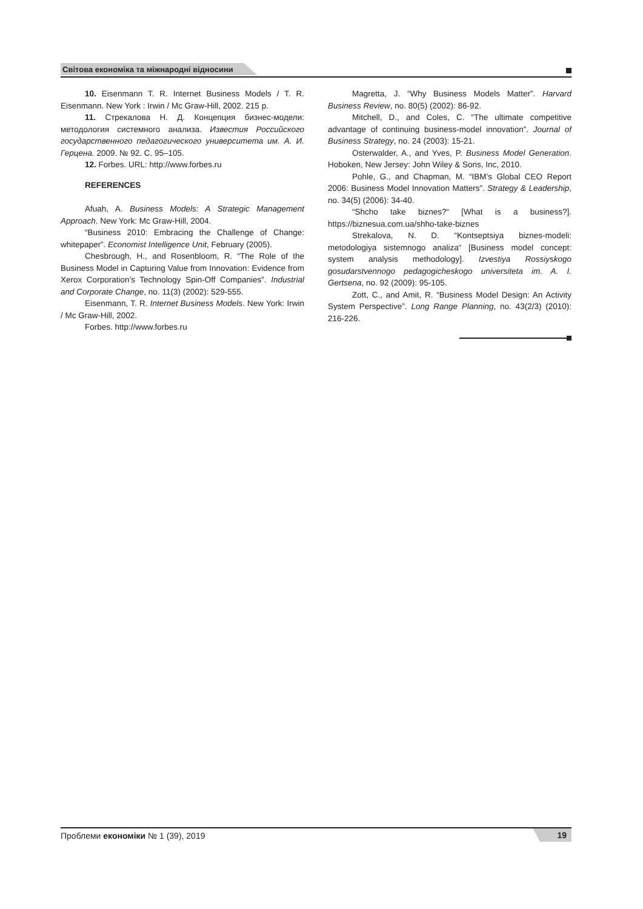Світова економіка та міжнародні відносини
10. Eisenmann T. R. Internet Business Models / T. R. Eisenmann. New York : Irwin / Mc Graw-Hill, 2002. 215 p.
11. Стрекалова Н. Д. Концепция бизнес-модели: методология системного анализа. Известия Российского государственного педагогического университета им. А. И. Герцена. 2009. № 92. С. 95–105.
12. Forbes. URL: http://www.forbes.ru
REFERENCES
Afuah, A. Business Models: A Strategic Management Approach. New York: Mc Graw-Hill, 2004.
“Business 2010: Embracing the Challenge of Change: whitepaper”. Economist Intelligence Unit, February (2005).
Chesbrough, H., and Rosenbloom, R. “The Role of the Business Model in Capturing Value from Innovation: Evidence from Xerox Corporation’s Technology Spin-Off Companies”. Industrial and Corporate Change, no. 11(3) (2002): 529-555.
Eisenmann, T. R. Internet Business Models. New York: Irwin / Mc Graw-Hill, 2002.
Forbes. http://www.forbes.ru
Magretta, J. “Why Business Models Matter”. Harvard Business Review, no. 80(5) (2002): 86-92.
Mitchell, D., and Coles, C. “The ultimate competitive advantage of continuing business-model innovation”. Journal of Business Strategy, no. 24 (2003): 15-21.
Osterwalder, A., and Yves, P. Business Model Generation. Hoboken, New Jersey: John Wiley & Sons, Inc, 2010.
Pohle, G., and Chapman, M. “IBM’s Global CEO Report 2006: Business Model Innovation Matters”. Strategy & Leadership, no. 34(5) (2006): 34-40.
“Shcho take biznes?“ [What is a business?]. https://biznesua.com.ua/shho-take-biznes
Strekalova, N. D. “Kontseptsiya biznes-modeli: metodologiya sistemnogo analiza“ [Business model concept: system analysis methodology]. Izvestiya Rossiyskogo gosudarstvennogo pedagogicheskogo universiteta im. A. I. Gertsena, no. 92 (2009): 95-105.
Zott, C., and Amit, R. “Business Model Design: An Activity System Perspective”. Long Range Planning, no. 43(2/3) (2010): 216-226.
Проблеми економіки № 1 (39), 2019 19